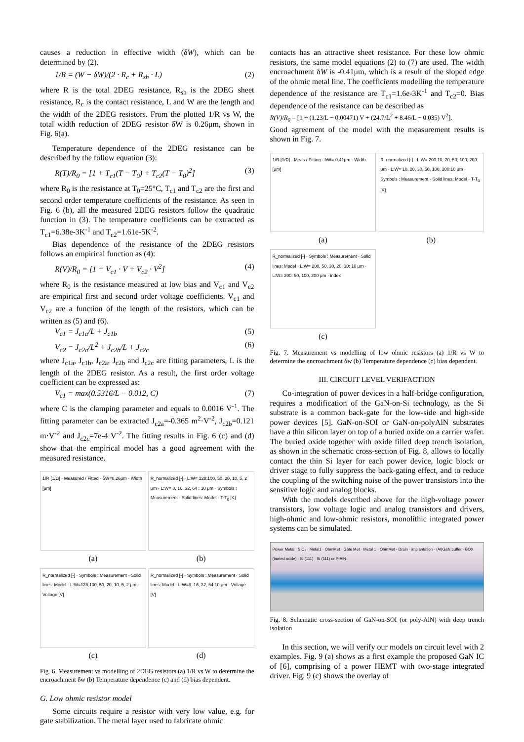causes a reduction in effective width (δW), which can be determined by (2).
1/R = (W − δW)/(2 · R<sub>c</sub> + R<sub>sh</sub> · L) (2)
where R is the total 2DEG resistance, R<sub>sh</sub> is the 2DEG sheet resistance, R<sub>c</sub> is the contact resistance, L and W are the length and the width of the 2DEG resistors. From the plotted 1/R vs W, the total width reduction of 2DEG resistor δW is 0.26μm, shown in Fig. 6(a).
Temperature dependence of the 2DEG resistance can be described by the follow equation (3):
R(T)/R<sub>0</sub> = [1 + T<sub>c1</sub>(T − T<sub>0</sub>) + T<sub>c2</sub>(T − T<sub>0</sub>)<sup>2</sup>] (3)
where R<sub>0</sub> is the resistance at T<sub>0</sub>=25°C, T<sub>c1</sub> and T<sub>c2</sub> are the first and second order temperature coefficients of the resistance. As seen in Fig. 6 (b), all the measured 2DEG resistors follow the quadratic function in (3). The temperature coefficients can be extracted as T<sub>c1</sub>=6.38e-3K<sup>-1</sup> and T<sub>c2</sub>=1.61e-5K<sup>-2</sup>.
Bias dependence of the resistance of the 2DEG resistors follows an empirical function as (4):
R(V)/R<sub>0</sub> = [1 + V<sub>c1</sub> · V + V<sub>c2</sub> · V<sup>2</sup>] (4)
where R<sub>0</sub> is the resistance measured at low bias and V<sub>c1</sub> and V<sub>c2</sub> are empirical first and second order voltage coefficients. V<sub>c1</sub> and V<sub>c2</sub> are a function of the length of the resistors, which can be written as (5) and (6).
V<sub>c1</sub> = J<sub>c1a</sub>/L + J<sub>c1b</sub> (5)
V<sub>c2</sub> = J<sub>c2a</sub>/L<sup>2</sup> + J<sub>c2b</sub>/L + J<sub>c2c</sub> (6)
where J<sub>c1a</sub>, J<sub>c1b</sub>, J<sub>c2a</sub>, J<sub>c2b</sub> and J<sub>c2c</sub> are fitting parameters, L is the length of the 2DEG resistor. As a result, the first order voltage coefficient can be expressed as:
V<sub>c1</sub> = max(0.5316/L − 0.012, C) (7)
where C is the clamping parameter and equals to 0.0016 V<sup>-1</sup>. The fitting parameter can be extracted J<sub>c2a</sub>=-0.365 m<sup>2</sup>·V<sup>-2</sup>, J<sub>c2b</sub>=0.121 m·V<sup>-2</sup> and J<sub>c2c</sub>=7e-4 V<sup>-2</sup>. The fitting results in Fig. 6 (c) and (d) show that the empirical model has a good agreement with the measured resistance.
1/R [1/Ω] · Measured / Fitted · δW=0.26μm · Width [μm]
(a)
R_normalized [-] · L:W= 128:100, 50, 20, 10, 5, 2 μm · L:W= 8, 16, 32, 64 : 10 μm · Symbols : Measurement · Solid lines: Model · T-T<sub>0</sub> [K]
(b)
R_normalized [-] · Symbols : Measurement · Solid lines: Model · L:W=128:100, 50, 20, 10, 5, 2 μm · Voltage [V]
(c)
R_normalized [-] · Symbols : Measurement · Solid lines: Model · L:W=8, 16, 32, 64:10 μm · Voltage [V]
(d)
Fig. 6. Measurement vs modelling of 2DEG resistors (a) 1/R vs W to determine the encroachment δw (b) Temperature dependence (c) and (d) bias dependent.
G. Low ohmic resistor model
Some circuits require a resistor with very low value, e.g. for gate stabilization. The metal layer used to fabricate ohmic
contacts has an attractive sheet resistance. For these low ohmic resistors, the same model equations (2) to (7) are used. The width encroachment δW is -0.41μm, which is a result of the sloped edge of the ohmic metal line. The coefficients modelling the temperature dependence of the resistance are T<sub>c1</sub>=1.6e-3K<sup>-1</sup> and T<sub>c2</sub>=0. Bias dependence of the resistance can be described as
R(V)/R<sub>0</sub> = [1 + (1.23/L − 0.00471) V + (24.7/L<sup>2</sup> + 8.46/L − 0.035) V<sup>2</sup>].
Good agreement of the model with the measurement results is shown in Fig. 7.
1/R [1/Ω] · Meas / Fitting · δW=-0.41μm · Width [μm]
(a)
R_normalized [-] · L:W= 200:10, 20, 50, 100, 200 μm · L:W= 10, 20, 30, 50, 100, 200:10 μm · Symbols : Measurement · Solid lines: Model · T-T<sub>0</sub> [K]
(b)
R_normalized [-] · Symbols : Measurement · Solid lines: Model · L:W= 200, 50, 30, 20, 10: 10 μm · L:W= 200: 50, 100, 200 μm · index
(c)
Fig. 7. Measurement vs modelling of low ohmic resistors (a) 1/R vs W to determine the encroachment δw (b) Temperature dependence (c) bias dependent.
III. CIRCUIT LEVEL VERIFACTION
Co-integration of power devices in a half-bridge configuration, requires a modification of the GaN-on-Si technology, as the Si substrate is a common back-gate for the low-side and high-side power devices [5]. GaN-on-SOI or GaN-on-polyAlN substrates have a thin silicon layer on top of a buried oxide on a carrier wafer. The buried oxide together with oxide filled deep trench isolation, as shown in the schematic cross-section of Fig. 8, allows to locally contact the thin Si layer for each power device, logic block or driver stage to fully suppress the back-gating effect, and to reduce the coupling of the switching noise of the power transistors into the sensitive logic and analog blocks.
With the models described above for the high-voltage power transistors, low voltage logic and analog transistors and drivers, high-ohmic and low-ohmic resistors, monolithic integrated power systems can be simulated.
Power Metal · SiO₂ · Metal1 · OhmMet · Gate Met · Metal 1 · OhmMet - Drain · implantation · (Al)GaN buffer · BOX (buried oxide) · Si (111) · Si (111) or P-AlN
Fig. 8. Schematic cross-section of GaN-on-SOI (or poly-AlN) with deep trench isolation
In this section, we will verify our models on circuit level with 2 examples. Fig. 9 (a) shows as a first example the proposed GaN IC of [6], comprising of a power HEMT with two-stage integrated driver. Fig. 9 (c) shows the overlay of